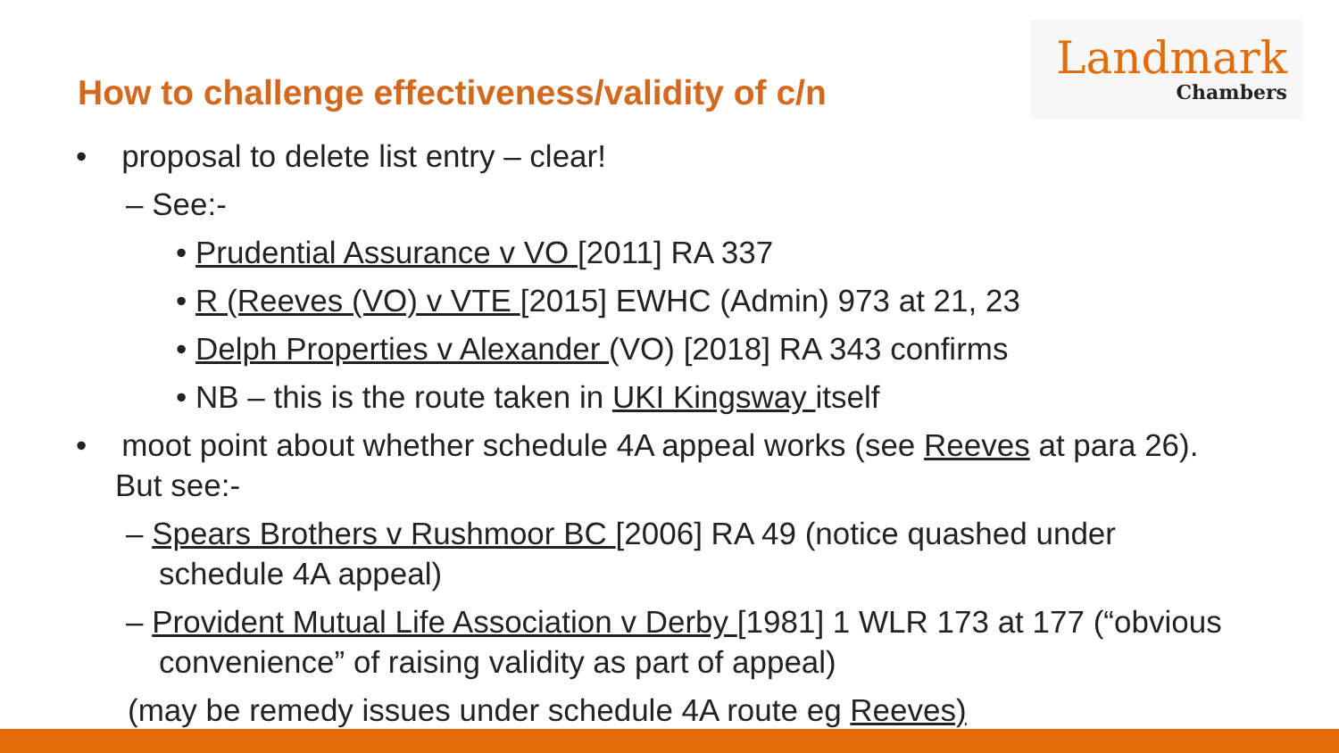Landmark
Chambers
How to challenge effectiveness/validity of c/n
• proposal to delete list entry – clear!
– See:-
• Prudential Assurance v VO [2011] RA 337
• R (Reeves (VO) v VTE [2015] EWHC (Admin) 973 at 21, 23
• Delph Properties v Alexander (VO) [2018] RA 343 confirms
• NB – this is the route taken in UKI Kingsway itself
• moot point about whether schedule 4A appeal works (see Reeves at para 26). But see:-
– Spears Brothers v Rushmoor BC [2006] RA 49 (notice quashed under schedule 4A appeal)
– Provident Mutual Life Association v Derby [1981] 1 WLR 173 at 177 (“obvious convenience” of raising validity as part of appeal)
(may be remedy issues under schedule 4A route eg Reeves)